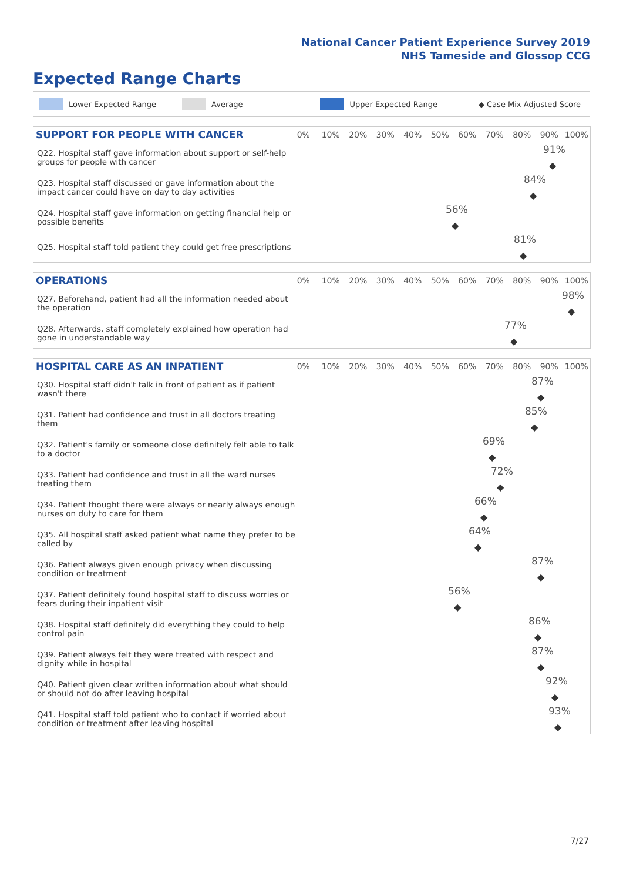National Cancer Patient Experience Survey 2019
NHS Tameside and Glossop CCG
Expected Range Charts
Lower Expected Range Average Upper Expected Range ◆ Case Mix Adjusted Score
SUPPORT FOR PEOPLE WITH CANCER
0% 10% 20% 30% 40% 50% 60% 70% 80% 90% 100%
Q22. Hospital staff gave information about support or self-help groups for people with cancer
91%
◆
Q23. Hospital staff discussed or gave information about the impact cancer could have on day to day activities
84%
◆
Q24. Hospital staff gave information on getting financial help or possible benefits
56%
◆
Q25. Hospital staff told patient they could get free prescriptions
81%
◆
OPERATIONS
0% 10% 20% 30% 40% 50% 60% 70% 80% 90% 100%
Q27. Beforehand, patient had all the information needed about the operation
98%
◆
Q28. Afterwards, staff completely explained how operation had gone in understandable way
77%
◆
HOSPITAL CARE AS AN INPATIENT
0% 10% 20% 30% 40% 50% 60% 70% 80% 90% 100%
Q30. Hospital staff didn't talk in front of patient as if patient wasn't there
87%
◆
Q31. Patient had confidence and trust in all doctors treating them
85%
◆
Q32. Patient's family or someone close definitely felt able to talk to a doctor
69%
◆
Q33. Patient had confidence and trust in all the ward nurses treating them
72%
◆
Q34. Patient thought there were always or nearly always enough nurses on duty to care for them
66%
◆
Q35. All hospital staff asked patient what name they prefer to be called by
64%
◆
Q36. Patient always given enough privacy when discussing condition or treatment
87%
◆
Q37. Patient definitely found hospital staff to discuss worries or fears during their inpatient visit
56%
◆
Q38. Hospital staff definitely did everything they could to help control pain
86%
◆
Q39. Patient always felt they were treated with respect and dignity while in hospital
87%
◆
Q40. Patient given clear written information about what should or should not do after leaving hospital
92%
◆
Q41. Hospital staff told patient who to contact if worried about condition or treatment after leaving hospital
93%
◆
7/27